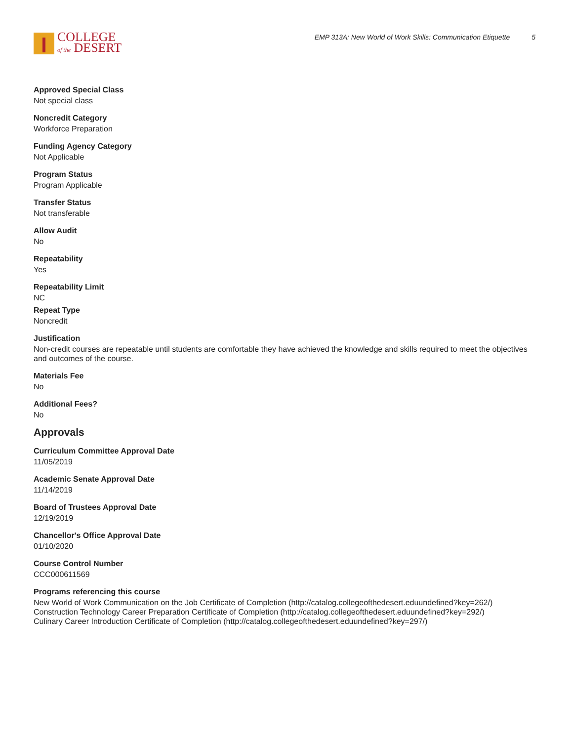COLLEGE
of the DESERT
EMP 313A: New World of Work Skills: Communication Etiquette 5
Approved Special Class
Not special class
Noncredit Category
Workforce Preparation
Funding Agency Category
Not Applicable
Program Status
Program Applicable
Transfer Status
Not transferable
Allow Audit
No
Repeatability
Yes
Repeatability Limit
NC
Repeat Type
Noncredit
Justification
Non-credit courses are repeatable until students are comfortable they have achieved the knowledge and skills required to meet the objectives and outcomes of the course.
Materials Fee
No
Additional Fees?
No
Approvals
Curriculum Committee Approval Date
11/05/2019
Academic Senate Approval Date
11/14/2019
Board of Trustees Approval Date
12/19/2019
Chancellor's Office Approval Date
01/10/2020
Course Control Number
CCC000611569
Programs referencing this course
New World of Work Communication on the Job Certificate of Completion (http://catalog.collegeofthedesert.eduundefined?key=262/)
Construction Technology Career Preparation Certificate of Completion (http://catalog.collegeofthedesert.eduundefined?key=292/)
Culinary Career Introduction Certificate of Completion (http://catalog.collegeofthedesert.eduundefined?key=297/)